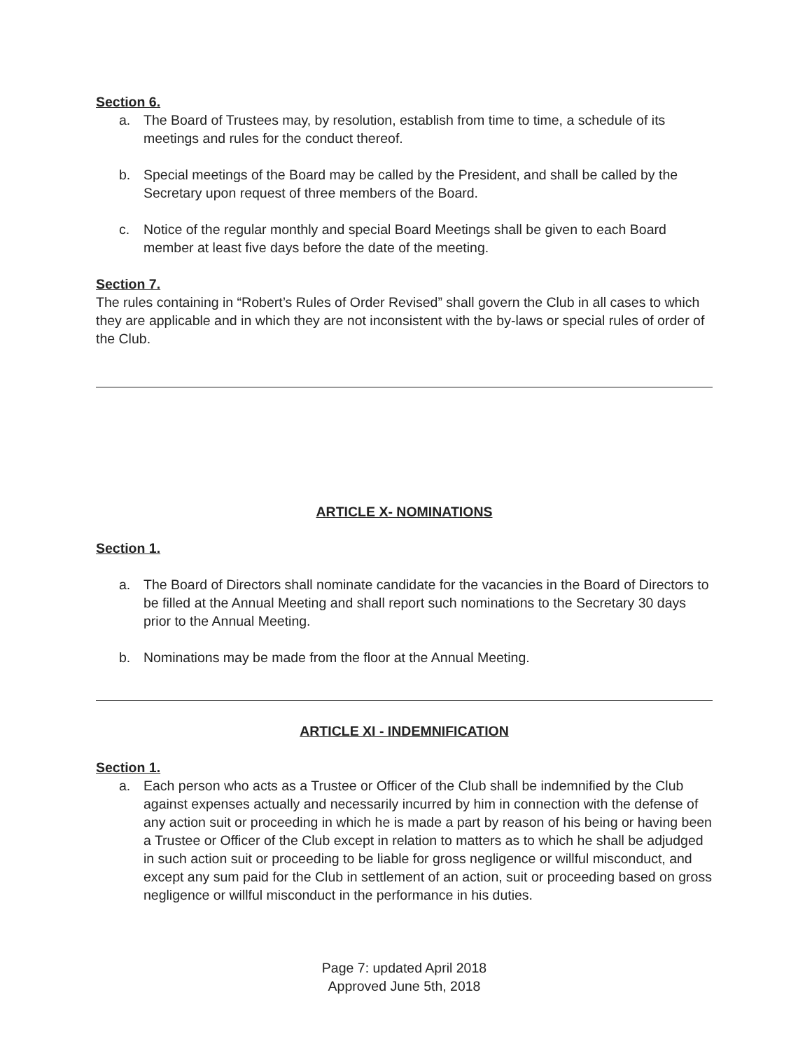Section 6.
a. The Board of Trustees may, by resolution, establish from time to time, a schedule of its meetings and rules for the conduct thereof.
b. Special meetings of the Board may be called by the President, and shall be called by the Secretary upon request of three members of the Board.
c. Notice of the regular monthly and special Board Meetings shall be given to each Board member at least five days before the date of the meeting.
Section 7.
The rules containing in “Robert’s Rules of Order Revised” shall govern the Club in all cases to which they are applicable and in which they are not inconsistent with the by-laws or special rules of order of the Club.
ARTICLE X- NOMINATIONS
Section 1.
a. The Board of Directors shall nominate candidate for the vacancies in the Board of Directors to be filled at the Annual Meeting and shall report such nominations to the Secretary 30 days prior to the Annual Meeting.
b. Nominations may be made from the floor at the Annual Meeting.
ARTICLE XI - INDEMNIFICATION
Section 1.
a. Each person who acts as a Trustee or Officer of the Club shall be indemnified by the Club against expenses actually and necessarily incurred by him in connection with the defense of any action suit or proceeding in which he is made a part by reason of his being or having been a Trustee or Officer of the Club except in relation to matters as to which he shall be adjudged in such action suit or proceeding to be liable for gross negligence or willful misconduct, and except any sum paid for the Club in settlement of an action, suit or proceeding based on gross negligence or willful misconduct in the performance in his duties.
Page 7: updated April 2018
Approved June 5th, 2018